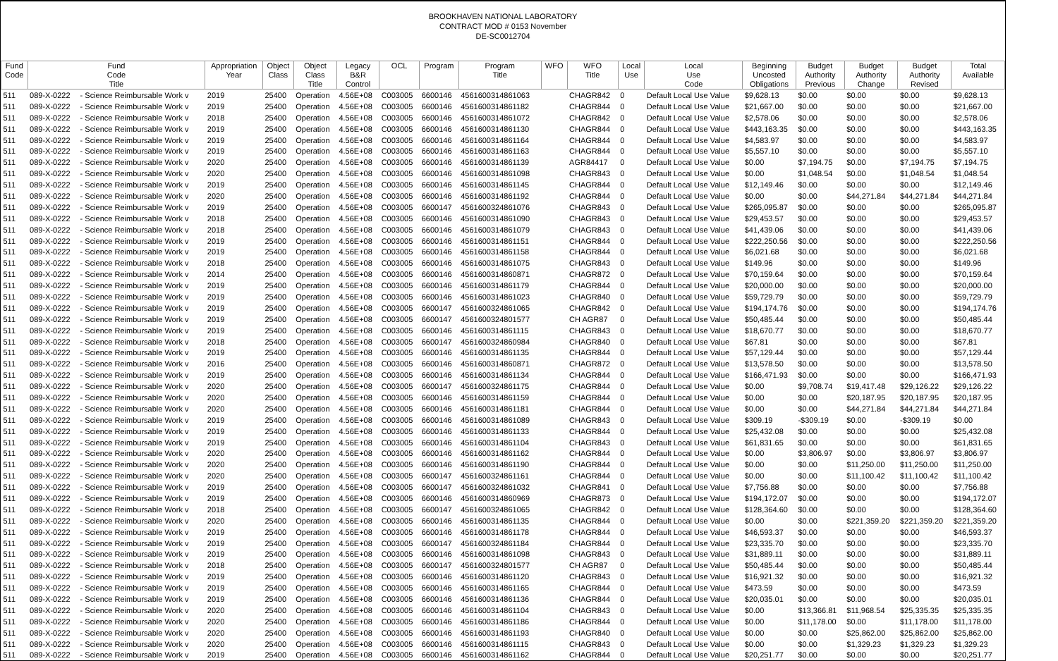BROOKHAVEN NATIONAL LABORATORY
CONTRACT MOD # 0153 November
DE-SC0012704
| Fund Code | Fund Code Title | | Appropriation Year | Object Class | Object Class Title | Legacy B&R Control | OCL | Program | Program Title | WFO | WFO Title | Local Use | Local Use Code | Beginning Uncosted Obligations | Budget Authority Previous | Budget Authority Change | Budget Authority Revised | Total Available |
| --- | --- | --- | --- | --- | --- | --- | --- | --- | --- | --- | --- | --- | --- | --- | --- | --- | --- | --- |
| 511 | 089-X-0222 | - Science Reimbursable Work v | 2019 | 25400 | Operation | 4.56E+08 | C003005 | 6600146 | 4561600314861063 | | CHAGR842 | 0 | Default Local Use Value | $9,628.13 | $0.00 | $0.00 | $0.00 | $9,628.13 |
| 511 | 089-X-0222 | - Science Reimbursable Work v | 2019 | 25400 | Operation | 4.56E+08 | C003005 | 6600146 | 4561600314861182 | | CHAGR844 | 0 | Default Local Use Value | $21,667.00 | $0.00 | $0.00 | $0.00 | $21,667.00 |
| 511 | 089-X-0222 | - Science Reimbursable Work v | 2018 | 25400 | Operation | 4.56E+08 | C003005 | 6600146 | 4561600314861072 | | CHAGR842 | 0 | Default Local Use Value | $2,578.06 | $0.00 | $0.00 | $0.00 | $2,578.06 |
| 511 | 089-X-0222 | - Science Reimbursable Work v | 2019 | 25400 | Operation | 4.56E+08 | C003005 | 6600146 | 4561600314861130 | | CHAGR844 | 0 | Default Local Use Value | $443,163.35 | $0.00 | $0.00 | $0.00 | $443,163.35 |
| 511 | 089-X-0222 | - Science Reimbursable Work v | 2019 | 25400 | Operation | 4.56E+08 | C003005 | 6600146 | 4561600314861164 | | CHAGR844 | 0 | Default Local Use Value | $4,583.97 | $0.00 | $0.00 | $0.00 | $4,583.97 |
| 511 | 089-X-0222 | - Science Reimbursable Work v | 2019 | 25400 | Operation | 4.56E+08 | C003005 | 6600146 | 4561600314861163 | | CHAGR844 | 0 | Default Local Use Value | $5,557.10 | $0.00 | $0.00 | $0.00 | $5,557.10 |
| 511 | 089-X-0222 | - Science Reimbursable Work v | 2020 | 25400 | Operation | 4.56E+08 | C003005 | 6600146 | 4561600314861139 | | AGR84417 | 0 | Default Local Use Value | $0.00 | $7,194.75 | $0.00 | $7,194.75 | $7,194.75 |
| 511 | 089-X-0222 | - Science Reimbursable Work v | 2020 | 25400 | Operation | 4.56E+08 | C003005 | 6600146 | 4561600314861098 | | CHAGR843 | 0 | Default Local Use Value | $0.00 | $1,048.54 | $0.00 | $1,048.54 | $1,048.54 |
| 511 | 089-X-0222 | - Science Reimbursable Work v | 2019 | 25400 | Operation | 4.56E+08 | C003005 | 6600146 | 4561600314861145 | | CHAGR844 | 0 | Default Local Use Value | $12,149.46 | $0.00 | $0.00 | $0.00 | $12,149.46 |
| 511 | 089-X-0222 | - Science Reimbursable Work v | 2020 | 25400 | Operation | 4.56E+08 | C003005 | 6600146 | 4561600314861192 | | CHAGR844 | 0 | Default Local Use Value | $0.00 | $0.00 | $44,271.84 | $44,271.84 | $44,271.84 |
| 511 | 089-X-0222 | - Science Reimbursable Work v | 2019 | 25400 | Operation | 4.56E+08 | C003005 | 6600147 | 4561600324861076 | | CHAGR843 | 0 | Default Local Use Value | $265,095.87 | $0.00 | $0.00 | $0.00 | $265,095.87 |
| 511 | 089-X-0222 | - Science Reimbursable Work v | 2018 | 25400 | Operation | 4.56E+08 | C003005 | 6600146 | 4561600314861090 | | CHAGR843 | 0 | Default Local Use Value | $29,453.57 | $0.00 | $0.00 | $0.00 | $29,453.57 |
| 511 | 089-X-0222 | - Science Reimbursable Work v | 2018 | 25400 | Operation | 4.56E+08 | C003005 | 6600146 | 4561600314861079 | | CHAGR843 | 0 | Default Local Use Value | $41,439.06 | $0.00 | $0.00 | $0.00 | $41,439.06 |
| 511 | 089-X-0222 | - Science Reimbursable Work v | 2019 | 25400 | Operation | 4.56E+08 | C003005 | 6600146 | 4561600314861151 | | CHAGR844 | 0 | Default Local Use Value | $222,250.56 | $0.00 | $0.00 | $0.00 | $222,250.56 |
| 511 | 089-X-0222 | - Science Reimbursable Work v | 2019 | 25400 | Operation | 4.56E+08 | C003005 | 6600146 | 4561600314861158 | | CHAGR844 | 0 | Default Local Use Value | $6,021.68 | $0.00 | $0.00 | $0.00 | $6,021.68 |
| 511 | 089-X-0222 | - Science Reimbursable Work v | 2018 | 25400 | Operation | 4.56E+08 | C003005 | 6600146 | 4561600314861075 | | CHAGR843 | 0 | Default Local Use Value | $149.96 | $0.00 | $0.00 | $0.00 | $149.96 |
| 511 | 089-X-0222 | - Science Reimbursable Work v | 2014 | 25400 | Operation | 4.56E+08 | C003005 | 6600146 | 4561600314860871 | | CHAGR872 | 0 | Default Local Use Value | $70,159.64 | $0.00 | $0.00 | $0.00 | $70,159.64 |
| 511 | 089-X-0222 | - Science Reimbursable Work v | 2019 | 25400 | Operation | 4.56E+08 | C003005 | 6600146 | 4561600314861179 | | CHAGR844 | 0 | Default Local Use Value | $20,000.00 | $0.00 | $0.00 | $0.00 | $20,000.00 |
| 511 | 089-X-0222 | - Science Reimbursable Work v | 2019 | 25400 | Operation | 4.56E+08 | C003005 | 6600146 | 4561600314861023 | | CHAGR840 | 0 | Default Local Use Value | $59,729.79 | $0.00 | $0.00 | $0.00 | $59,729.79 |
| 511 | 089-X-0222 | - Science Reimbursable Work v | 2019 | 25400 | Operation | 4.56E+08 | C003005 | 6600147 | 4561600324861065 | | CHAGR842 | 0 | Default Local Use Value | $194,174.76 | $0.00 | $0.00 | $0.00 | $194,174.76 |
| 511 | 089-X-0222 | - Science Reimbursable Work v | 2019 | 25400 | Operation | 4.56E+08 | C003005 | 6600147 | 4561600324801577 | | CH AGR87 | 0 | Default Local Use Value | $50,485.44 | $0.00 | $0.00 | $0.00 | $50,485.44 |
| 511 | 089-X-0222 | - Science Reimbursable Work v | 2019 | 25400 | Operation | 4.56E+08 | C003005 | 6600146 | 4561600314861115 | | CHAGR843 | 0 | Default Local Use Value | $18,670.77 | $0.00 | $0.00 | $0.00 | $18,670.77 |
| 511 | 089-X-0222 | - Science Reimbursable Work v | 2018 | 25400 | Operation | 4.56E+08 | C003005 | 6600147 | 4561600324860984 | | CHAGR840 | 0 | Default Local Use Value | $67.81 | $0.00 | $0.00 | $0.00 | $67.81 |
| 511 | 089-X-0222 | - Science Reimbursable Work v | 2019 | 25400 | Operation | 4.56E+08 | C003005 | 6600146 | 4561600314861135 | | CHAGR844 | 0 | Default Local Use Value | $57,129.44 | $0.00 | $0.00 | $0.00 | $57,129.44 |
| 511 | 089-X-0222 | - Science Reimbursable Work v | 2016 | 25400 | Operation | 4.56E+08 | C003005 | 6600146 | 4561600314860871 | | CHAGR872 | 0 | Default Local Use Value | $13,578.50 | $0.00 | $0.00 | $0.00 | $13,578.50 |
| 511 | 089-X-0222 | - Science Reimbursable Work v | 2019 | 25400 | Operation | 4.56E+08 | C003005 | 6600146 | 4561600314861134 | | CHAGR844 | 0 | Default Local Use Value | $166,471.93 | $0.00 | $0.00 | $0.00 | $166,471.93 |
| 511 | 089-X-0222 | - Science Reimbursable Work v | 2020 | 25400 | Operation | 4.56E+08 | C003005 | 6600147 | 4561600324861175 | | CHAGR844 | 0 | Default Local Use Value | $0.00 | $9,708.74 | $19,417.48 | $29,126.22 | $29,126.22 |
| 511 | 089-X-0222 | - Science Reimbursable Work v | 2020 | 25400 | Operation | 4.56E+08 | C003005 | 6600146 | 4561600314861159 | | CHAGR844 | 0 | Default Local Use Value | $0.00 | $0.00 | $20,187.95 | $20,187.95 | $20,187.95 |
| 511 | 089-X-0222 | - Science Reimbursable Work v | 2020 | 25400 | Operation | 4.56E+08 | C003005 | 6600146 | 4561600314861181 | | CHAGR844 | 0 | Default Local Use Value | $0.00 | $0.00 | $44,271.84 | $44,271.84 | $44,271.84 |
| 511 | 089-X-0222 | - Science Reimbursable Work v | 2019 | 25400 | Operation | 4.56E+08 | C003005 | 6600146 | 4561600314861089 | | CHAGR843 | 0 | Default Local Use Value | $309.19 | -$309.19 | $0.00 | -$309.19 | $0.00 |
| 511 | 089-X-0222 | - Science Reimbursable Work v | 2019 | 25400 | Operation | 4.56E+08 | C003005 | 6600146 | 4561600314861133 | | CHAGR844 | 0 | Default Local Use Value | $25,432.08 | $0.00 | $0.00 | $0.00 | $25,432.08 |
| 511 | 089-X-0222 | - Science Reimbursable Work v | 2019 | 25400 | Operation | 4.56E+08 | C003005 | 6600146 | 4561600314861104 | | CHAGR843 | 0 | Default Local Use Value | $61,831.65 | $0.00 | $0.00 | $0.00 | $61,831.65 |
| 511 | 089-X-0222 | - Science Reimbursable Work v | 2020 | 25400 | Operation | 4.56E+08 | C003005 | 6600146 | 4561600314861162 | | CHAGR844 | 0 | Default Local Use Value | $0.00 | $3,806.97 | $0.00 | $3,806.97 | $3,806.97 |
| 511 | 089-X-0222 | - Science Reimbursable Work v | 2020 | 25400 | Operation | 4.56E+08 | C003005 | 6600146 | 4561600314861190 | | CHAGR844 | 0 | Default Local Use Value | $0.00 | $0.00 | $11,250.00 | $11,250.00 | $11,250.00 |
| 511 | 089-X-0222 | - Science Reimbursable Work v | 2020 | 25400 | Operation | 4.56E+08 | C003005 | 6600147 | 4561600324861161 | | CHAGR844 | 0 | Default Local Use Value | $0.00 | $0.00 | $11,100.42 | $11,100.42 | $11,100.42 |
| 511 | 089-X-0222 | - Science Reimbursable Work v | 2019 | 25400 | Operation | 4.56E+08 | C003005 | 6600147 | 4561600324861032 | | CHAGR841 | 0 | Default Local Use Value | $7,756.88 | $0.00 | $0.00 | $0.00 | $7,756.88 |
| 511 | 089-X-0222 | - Science Reimbursable Work v | 2019 | 25400 | Operation | 4.56E+08 | C003005 | 6600146 | 4561600314860969 | | CHAGR873 | 0 | Default Local Use Value | $194,172.07 | $0.00 | $0.00 | $0.00 | $194,172.07 |
| 511 | 089-X-0222 | - Science Reimbursable Work v | 2018 | 25400 | Operation | 4.56E+08 | C003005 | 6600147 | 4561600324861065 | | CHAGR842 | 0 | Default Local Use Value | $128,364.60 | $0.00 | $0.00 | $0.00 | $128,364.60 |
| 511 | 089-X-0222 | - Science Reimbursable Work v | 2020 | 25400 | Operation | 4.56E+08 | C003005 | 6600146 | 4561600314861135 | | CHAGR844 | 0 | Default Local Use Value | $0.00 | $0.00 | $221,359.20 | $221,359.20 | $221,359.20 |
| 511 | 089-X-0222 | - Science Reimbursable Work v | 2019 | 25400 | Operation | 4.56E+08 | C003005 | 6600146 | 4561600314861178 | | CHAGR844 | 0 | Default Local Use Value | $46,593.37 | $0.00 | $0.00 | $0.00 | $46,593.37 |
| 511 | 089-X-0222 | - Science Reimbursable Work v | 2019 | 25400 | Operation | 4.56E+08 | C003005 | 6600147 | 4561600324861184 | | CHAGR844 | 0 | Default Local Use Value | $23,335.70 | $0.00 | $0.00 | $0.00 | $23,335.70 |
| 511 | 089-X-0222 | - Science Reimbursable Work v | 2019 | 25400 | Operation | 4.56E+08 | C003005 | 6600146 | 4561600314861098 | | CHAGR843 | 0 | Default Local Use Value | $31,889.11 | $0.00 | $0.00 | $0.00 | $31,889.11 |
| 511 | 089-X-0222 | - Science Reimbursable Work v | 2018 | 25400 | Operation | 4.56E+08 | C003005 | 6600147 | 4561600324801577 | | CH AGR87 | 0 | Default Local Use Value | $50,485.44 | $0.00 | $0.00 | $0.00 | $50,485.44 |
| 511 | 089-X-0222 | - Science Reimbursable Work v | 2019 | 25400 | Operation | 4.56E+08 | C003005 | 6600146 | 4561600314861120 | | CHAGR843 | 0 | Default Local Use Value | $16,921.32 | $0.00 | $0.00 | $0.00 | $16,921.32 |
| 511 | 089-X-0222 | - Science Reimbursable Work v | 2019 | 25400 | Operation | 4.56E+08 | C003005 | 6600146 | 4561600314861165 | | CHAGR844 | 0 | Default Local Use Value | $473.59 | $0.00 | $0.00 | $0.00 | $473.59 |
| 511 | 089-X-0222 | - Science Reimbursable Work v | 2019 | 25400 | Operation | 4.56E+08 | C003005 | 6600146 | 4561600314861136 | | CHAGR844 | 0 | Default Local Use Value | $20,035.01 | $0.00 | $0.00 | $0.00 | $20,035.01 |
| 511 | 089-X-0222 | - Science Reimbursable Work v | 2020 | 25400 | Operation | 4.56E+08 | C003005 | 6600146 | 4561600314861104 | | CHAGR843 | 0 | Default Local Use Value | $0.00 | $13,366.81 | $11,968.54 | $25,335.35 | $25,335.35 |
| 511 | 089-X-0222 | - Science Reimbursable Work v | 2020 | 25400 | Operation | 4.56E+08 | C003005 | 6600146 | 4561600314861186 | | CHAGR844 | 0 | Default Local Use Value | $0.00 | $11,178.00 | $0.00 | $11,178.00 | $11,178.00 |
| 511 | 089-X-0222 | - Science Reimbursable Work v | 2020 | 25400 | Operation | 4.56E+08 | C003005 | 6600146 | 4561600314861193 | | CHAGR840 | 0 | Default Local Use Value | $0.00 | $0.00 | $25,862.00 | $25,862.00 | $25,862.00 |
| 511 | 089-X-0222 | - Science Reimbursable Work v | 2020 | 25400 | Operation | 4.56E+08 | C003005 | 6600146 | 4561600314861115 | | CHAGR843 | 0 | Default Local Use Value | $0.00 | $0.00 | $1,329.23 | $1,329.23 | $1,329.23 |
| 511 | 089-X-0222 | - Science Reimbursable Work v | 2019 | 25400 | Operation | 4.56E+08 | C003005 | 6600146 | 4561600314861162 | | CHAGR844 | 0 | Default Local Use Value | $20,251.77 | $0.00 | $0.00 | $0.00 | $20,251.77 |